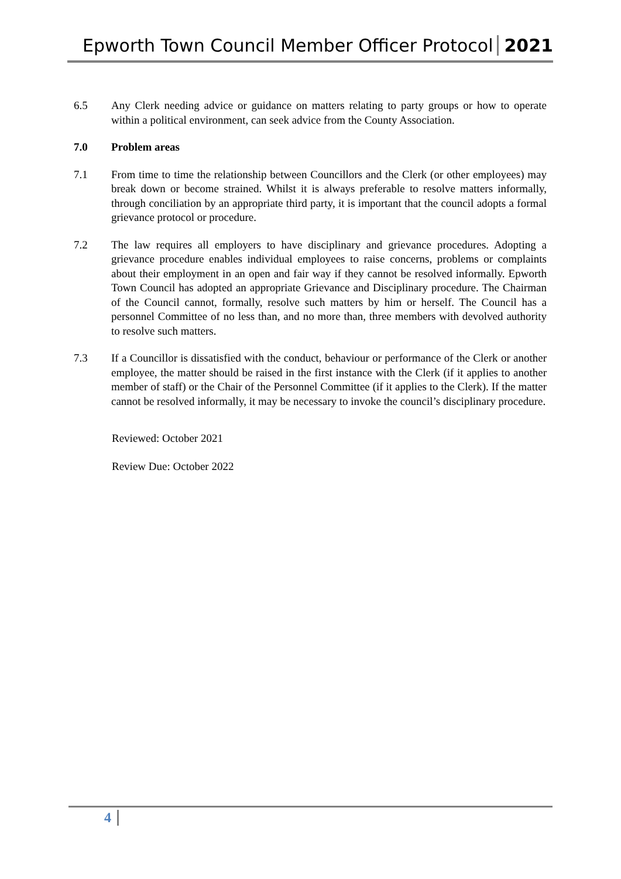Epworth Town Council Member Officer Protocol 2021
6.5 Any Clerk needing advice or guidance on matters relating to party groups or how to operate within a political environment, can seek advice from the County Association.
7.0 Problem areas
7.1 From time to time the relationship between Councillors and the Clerk (or other employees) may break down or become strained. Whilst it is always preferable to resolve matters informally, through conciliation by an appropriate third party, it is important that the council adopts a formal grievance protocol or procedure.
7.2 The law requires all employers to have disciplinary and grievance procedures. Adopting a grievance procedure enables individual employees to raise concerns, problems or complaints about their employment in an open and fair way if they cannot be resolved informally. Epworth Town Council has adopted an appropriate Grievance and Disciplinary procedure. The Chairman of the Council cannot, formally, resolve such matters by him or herself. The Council has a personnel Committee of no less than, and no more than, three members with devolved authority to resolve such matters.
7.3 If a Councillor is dissatisfied with the conduct, behaviour or performance of the Clerk or another employee, the matter should be raised in the first instance with the Clerk (if it applies to another member of staff) or the Chair of the Personnel Committee (if it applies to the Clerk). If the matter cannot be resolved informally, it may be necessary to invoke the council’s disciplinary procedure.
Reviewed: October 2021
Review Due: October 2022
4